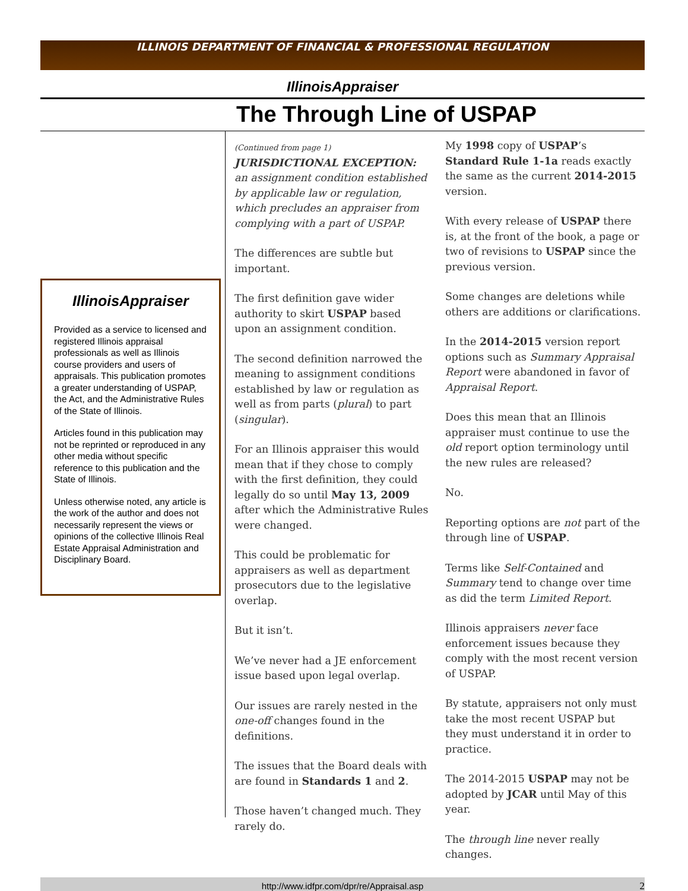ILLINOIS DEPARTMENT OF FINANCIAL & PROFESSIONAL REGULATION
IllinoisAppraiser
The Through Line of USPAP
IllinoisAppraiser
Provided as a service to licensed and registered Illinois appraisal professionals as well as Illinois course providers and users of appraisals. This publication promotes a greater understanding of USPAP, the Act, and the Administrative Rules of the State of Illinois.
Articles found in this publication may not be reprinted or reproduced in any other media without specific reference to this publication and the State of Illinois.
Unless otherwise noted, any article is the work of the author and does not necessarily represent the views or opinions of the collective Illinois Real Estate Appraisal Administration and Disciplinary Board.
(Continued from page 1)
JURISDICTIONAL EXCEPTION: an assignment condition established by applicable law or regulation, which precludes an appraiser from complying with a part of USPAP.
The differences are subtle but important.
The first definition gave wider authority to skirt USPAP based upon an assignment condition.
The second definition narrowed the meaning to assignment conditions established by law or regulation as well as from parts (plural) to part (singular).
For an Illinois appraiser this would mean that if they chose to comply with the first definition, they could legally do so until May 13, 2009 after which the Administrative Rules were changed.
This could be problematic for appraisers as well as department prosecutors due to the legislative overlap.
But it isn’t.
We’ve never had a JE enforcement issue based upon legal overlap.
Our issues are rarely nested in the one-off changes found in the definitions.
The issues that the Board deals with are found in Standards 1 and 2.
Those haven’t changed much. They rarely do.
My 1998 copy of USPAP’s Standard Rule 1-1a reads exactly the same as the current 2014-2015 version.
With every release of USPAP there is, at the front of the book, a page or two of revisions to USPAP since the previous version.
Some changes are deletions while others are additions or clarifications.
In the 2014-2015 version report options such as Summary Appraisal Report were abandoned in favor of Appraisal Report.
Does this mean that an Illinois appraiser must continue to use the old report option terminology until the new rules are released?
No.
Reporting options are not part of the through line of USPAP.
Terms like Self-Contained and Summary tend to change over time as did the term Limited Report.
Illinois appraisers never face enforcement issues because they comply with the most recent version of USPAP.
By statute, appraisers not only must take the most recent USPAP but they must understand it in order to practice.
The 2014-2015 USPAP may not be adopted by JCAR until May of this year.
The through line never really changes.
http://www.idfpr.com/dpr/re/Appraisal.asp 2